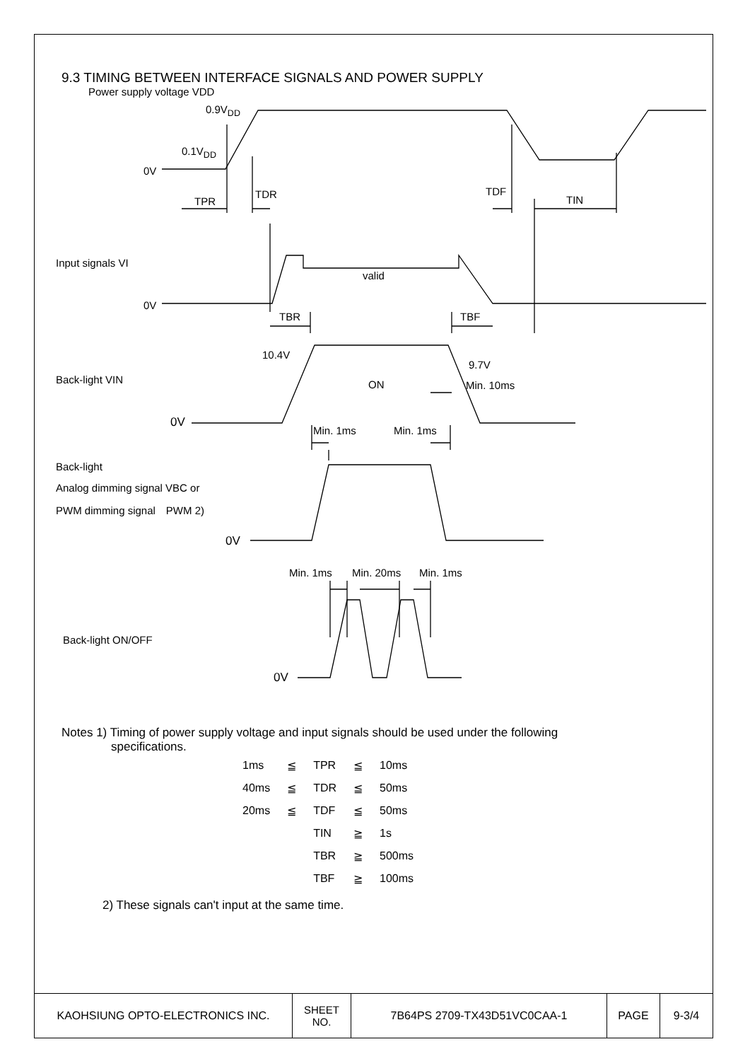9.3 TIMING BETWEEN INTERFACE SIGNALS AND POWER SUPPLY
Power supply voltage VDD
0.9V<sub>DD</sub>
0.1V<sub>DD</sub>
0V
TPR
TDR TDF
TIN
Input signals VI
valid
0V
TBR TBF
10.4V
9.7V
Back-light VIN ON Min. 10ms
0V
Min. 1ms Min. 1ms
Back-light
Analog dimming signal VBC or
PWM dimming signal　PWM 2)
0V
Min. 1ms Min. 20ms Min. 1ms
Back-light ON/OFF
0V
Notes 1) Timing of power supply voltage and input signals should be used under the following
specifications.
| 1ms | ≦ | TPR | ≦ | 10ms |
| 40ms | ≦ | TDR | ≦ | 50ms |
| 20ms | ≦ | TDF | ≦ | 50ms |
| | | TIN | ≧ | 1s |
| | | TBR | ≧ | 500ms |
| | | TBF | ≧ | 100ms |
2) These signals can't input at the same time.
| KAOHSIUNG OPTO-ELECTRONICS INC. | SHEET NO. | 7B64PS 2709-TX43D51VC0CAA-1 | PAGE | 9-3/4 |